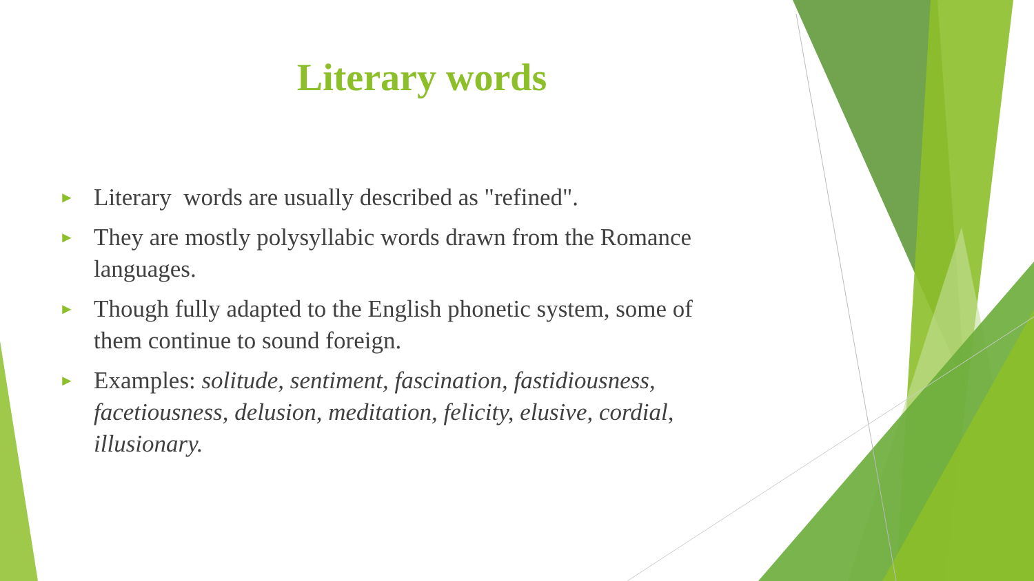Literary words
► Literary words are usually described as "refined".
► They are mostly polysyllabic words drawn from the Romance languages.
► Though fully adapted to the English phonetic system, some of them continue to sound foreign.
► Examples: solitude, sentiment, fascination, fastidiousness, facetiousness, delusion, meditation, felicity, elusive, cordial, illusionary.